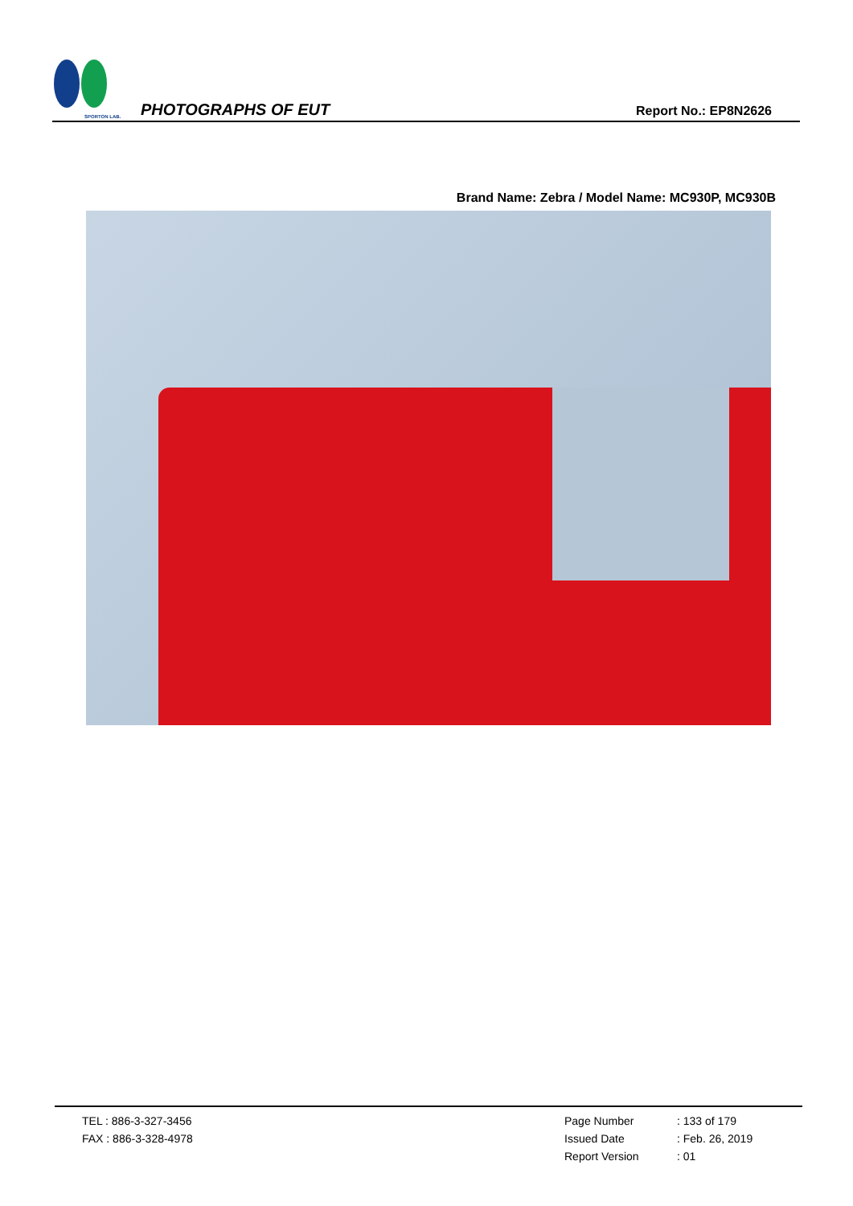SPORTON LAB.
PHOTOGRAPHS OF EUT
Report No.: EP8N2626
Brand Name: Zebra / Model Name: MC930P, MC930B
TEL : 886-3-327-3456
FAX : 886-3-328-4978
Page Number
Issued Date
Report Version
: 133 of 179
: Feb. 26, 2019
: 01